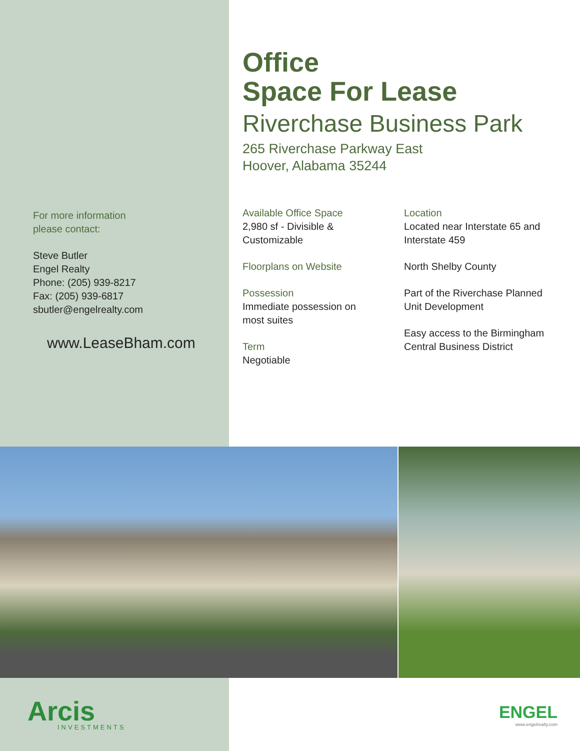For more information
please contact:
Steve Butler
Engel Realty
Phone: (205) 939-8217
Fax: (205) 939-6817
sbutler@engelrealty.com
www.LeaseBham.com
Office
Space For Lease
Riverchase Business Park
265 Riverchase Parkway East
Hoover, Alabama 35244
Available Office Space
2,980 sf - Divisible &
Customizable
Floorplans on Website
Possession
Immediate possession on
most suites
Term
Negotiable
Location
Located near Interstate 65 and Interstate 459
North Shelby County
Part of the Riverchase Planned Unit Development
Easy access to the Birmingham Central Business District
Arcis
INVESTMENTS
ENGEL
www.engelrealty.com